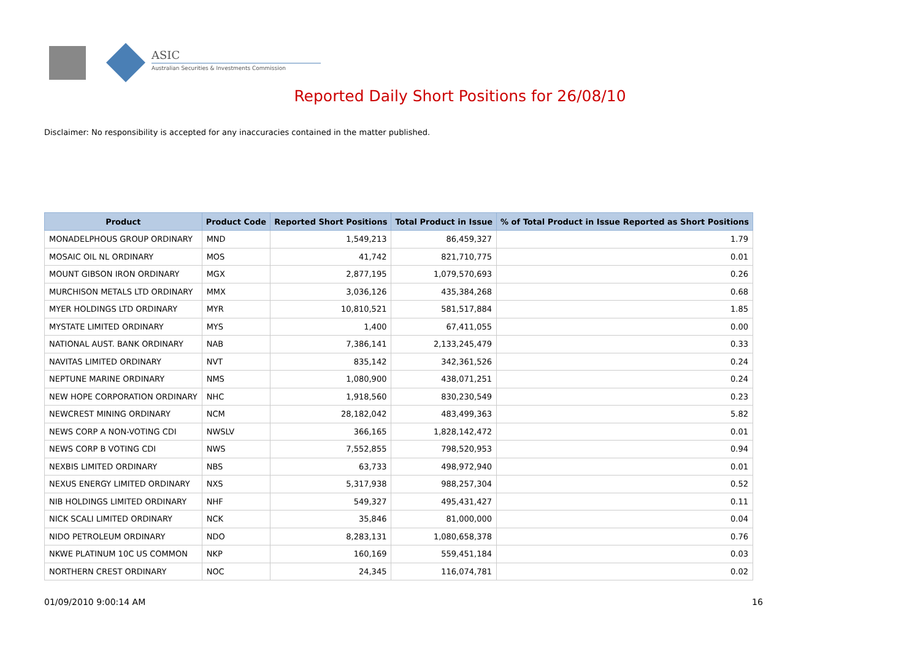ASIC
Australian Securities & Investments Commission
Reported Daily Short Positions for 26/08/10
Disclaimer: No responsibility is accepted for any inaccuracies contained in the matter published.
| Product | Product Code | Reported Short Positions | Total Product in Issue | % of Total Product in Issue Reported as Short Positions |
| --- | --- | --- | --- | --- |
| MONADELPHOUS GROUP ORDINARY | MND | 1,549,213 | 86,459,327 | 1.79 |
| MOSAIC OIL NL ORDINARY | MOS | 41,742 | 821,710,775 | 0.01 |
| MOUNT GIBSON IRON ORDINARY | MGX | 2,877,195 | 1,079,570,693 | 0.26 |
| MURCHISON METALS LTD ORDINARY | MMX | 3,036,126 | 435,384,268 | 0.68 |
| MYER HOLDINGS LTD ORDINARY | MYR | 10,810,521 | 581,517,884 | 1.85 |
| MYSTATE LIMITED ORDINARY | MYS | 1,400 | 67,411,055 | 0.00 |
| NATIONAL AUST. BANK ORDINARY | NAB | 7,386,141 | 2,133,245,479 | 0.33 |
| NAVITAS LIMITED ORDINARY | NVT | 835,142 | 342,361,526 | 0.24 |
| NEPTUNE MARINE ORDINARY | NMS | 1,080,900 | 438,071,251 | 0.24 |
| NEW HOPE CORPORATION ORDINARY | NHC | 1,918,560 | 830,230,549 | 0.23 |
| NEWCREST MINING ORDINARY | NCM | 28,182,042 | 483,499,363 | 5.82 |
| NEWS CORP A NON-VOTING CDI | NWSLV | 366,165 | 1,828,142,472 | 0.01 |
| NEWS CORP B VOTING CDI | NWS | 7,552,855 | 798,520,953 | 0.94 |
| NEXBIS LIMITED ORDINARY | NBS | 63,733 | 498,972,940 | 0.01 |
| NEXUS ENERGY LIMITED ORDINARY | NXS | 5,317,938 | 988,257,304 | 0.52 |
| NIB HOLDINGS LIMITED ORDINARY | NHF | 549,327 | 495,431,427 | 0.11 |
| NICK SCALI LIMITED ORDINARY | NCK | 35,846 | 81,000,000 | 0.04 |
| NIDO PETROLEUM ORDINARY | NDO | 8,283,131 | 1,080,658,378 | 0.76 |
| NKWE PLATINUM 10C US COMMON | NKP | 160,169 | 559,451,184 | 0.03 |
| NORTHERN CREST ORDINARY | NOC | 24,345 | 116,074,781 | 0.02 |
01/09/2010 9:00:14 AM 16